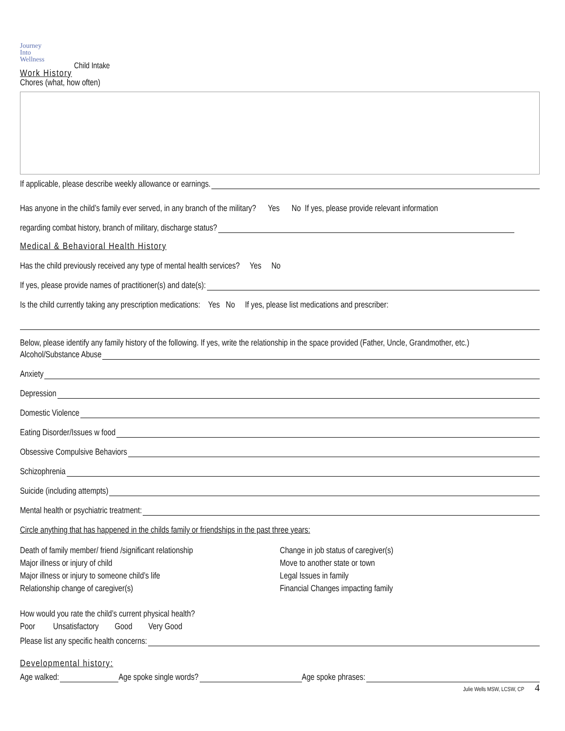Journey
Into
Wellness
Child Intake
Work History
Chores (what, how often)
If applicable, please describe weekly allowance or earnings.
Has anyone in the child’s family ever served, in any branch of the military? Yes No If yes, please provide relevant information
regarding combat history, branch of military, discharge status?
Medical & Behavioral Health History
Has the child previously received any type of mental health services? Yes No
If yes, please provide names of practitioner(s) and date(s):
Is the child currently taking any prescription medications: Yes No If yes, please list medications and prescriber:
Below, please identify any family history of the following. If yes, write the relationship in the space provided (Father, Uncle, Grandmother, etc.)
Alcohol/Substance Abuse
Anxiety
Depression
Domestic Violence
Eating Disorder/Issues w food
Obsessive Compulsive Behaviors
Schizophrenia
Suicide (including attempts)
Mental health or psychiatric treatment:
Circle anything that has happened in the childs family or friendships in the past three years:
Death of family member/ friend /significant relationship
Major illness or injury of child
Major illness or injury to someone child’s life
Relationship change of caregiver(s)
Change in job status of caregiver(s)
Move to another state or town
Legal Issues in family
Financial Changes impacting family
How would you rate the child’s current physical health?
Poor Unsatisfactory Good Very Good
Please list any specific health concerns:
Developmental history:
Age walked: Age spoke single words? Age spoke phrases:
Julie Wells MSW, LCSW, CP 4